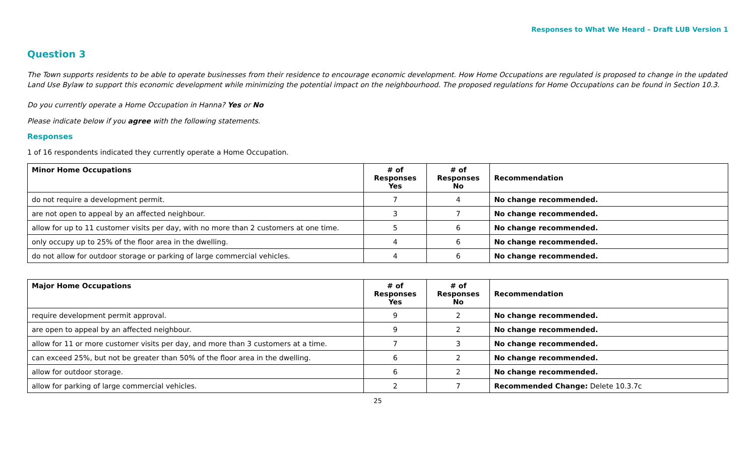Responses to What We Heard – Draft LUB Version 1
Question 3
The Town supports residents to be able to operate businesses from their residence to encourage economic development. How Home Occupations are regulated is proposed to change in the updated Land Use Bylaw to support this economic development while minimizing the potential impact on the neighbourhood. The proposed regulations for Home Occupations can be found in Section 10.3.
Do you currently operate a Home Occupation in Hanna? Yes or No
Please indicate below if you agree with the following statements.
Responses
1 of 16 respondents indicated they currently operate a Home Occupation.
| Minor Home Occupations | # of Responses Yes | # of Responses No | Recommendation |
| --- | --- | --- | --- |
| do not require a development permit. | 7 | 4 | No change recommended. |
| are not open to appeal by an affected neighbour. | 3 | 7 | No change recommended. |
| allow for up to 11 customer visits per day, with no more than 2 customers at one time. | 5 | 6 | No change recommended. |
| only occupy up to 25% of the floor area in the dwelling. | 4 | 6 | No change recommended. |
| do not allow for outdoor storage or parking of large commercial vehicles. | 4 | 6 | No change recommended. |
| Major Home Occupations | # of Responses Yes | # of Responses No | Recommendation |
| --- | --- | --- | --- |
| require development permit approval. | 9 | 2 | No change recommended. |
| are open to appeal by an affected neighbour. | 9 | 2 | No change recommended. |
| allow for 11 or more customer visits per day, and more than 3 customers at a time. | 7 | 3 | No change recommended. |
| can exceed 25%, but not be greater than 50% of the floor area in the dwelling. | 6 | 2 | No change recommended. |
| allow for outdoor storage. | 6 | 2 | No change recommended. |
| allow for parking of large commercial vehicles. | 2 | 7 | Recommended Change: Delete 10.3.7c |
25